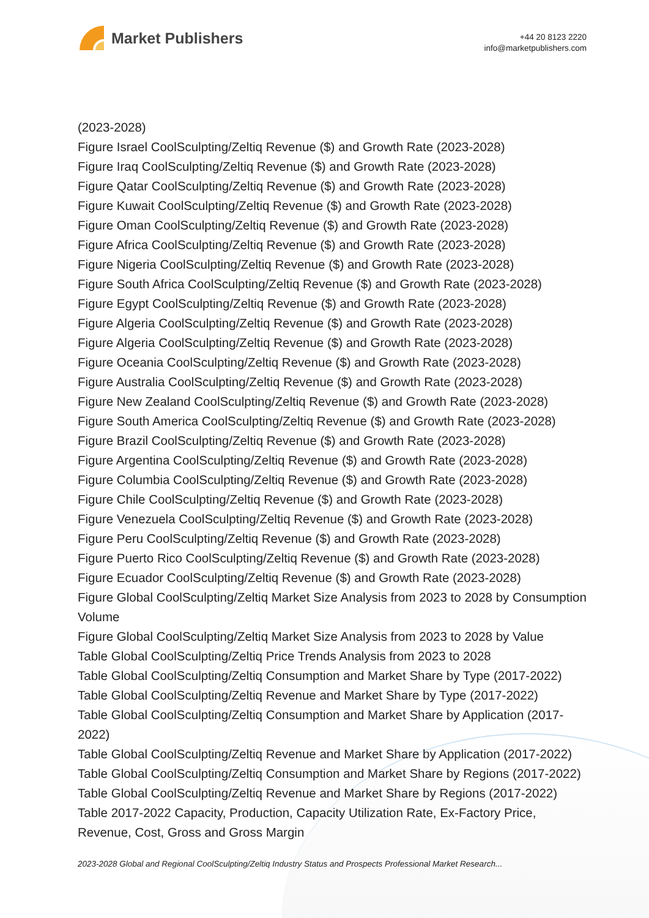Market Publishers
+44 20 8123 2220
info@marketpublishers.com
(2023-2028)
Figure Israel CoolSculpting/Zeltiq Revenue ($) and Growth Rate (2023-2028)
Figure Iraq CoolSculpting/Zeltiq Revenue ($) and Growth Rate (2023-2028)
Figure Qatar CoolSculpting/Zeltiq Revenue ($) and Growth Rate (2023-2028)
Figure Kuwait CoolSculpting/Zeltiq Revenue ($) and Growth Rate (2023-2028)
Figure Oman CoolSculpting/Zeltiq Revenue ($) and Growth Rate (2023-2028)
Figure Africa CoolSculpting/Zeltiq Revenue ($) and Growth Rate (2023-2028)
Figure Nigeria CoolSculpting/Zeltiq Revenue ($) and Growth Rate (2023-2028)
Figure South Africa CoolSculpting/Zeltiq Revenue ($) and Growth Rate (2023-2028)
Figure Egypt CoolSculpting/Zeltiq Revenue ($) and Growth Rate (2023-2028)
Figure Algeria CoolSculpting/Zeltiq Revenue ($) and Growth Rate (2023-2028)
Figure Algeria CoolSculpting/Zeltiq Revenue ($) and Growth Rate (2023-2028)
Figure Oceania CoolSculpting/Zeltiq Revenue ($) and Growth Rate (2023-2028)
Figure Australia CoolSculpting/Zeltiq Revenue ($) and Growth Rate (2023-2028)
Figure New Zealand CoolSculpting/Zeltiq Revenue ($) and Growth Rate (2023-2028)
Figure South America CoolSculpting/Zeltiq Revenue ($) and Growth Rate (2023-2028)
Figure Brazil CoolSculpting/Zeltiq Revenue ($) and Growth Rate (2023-2028)
Figure Argentina CoolSculpting/Zeltiq Revenue ($) and Growth Rate (2023-2028)
Figure Columbia CoolSculpting/Zeltiq Revenue ($) and Growth Rate (2023-2028)
Figure Chile CoolSculpting/Zeltiq Revenue ($) and Growth Rate (2023-2028)
Figure Venezuela CoolSculpting/Zeltiq Revenue ($) and Growth Rate (2023-2028)
Figure Peru CoolSculpting/Zeltiq Revenue ($) and Growth Rate (2023-2028)
Figure Puerto Rico CoolSculpting/Zeltiq Revenue ($) and Growth Rate (2023-2028)
Figure Ecuador CoolSculpting/Zeltiq Revenue ($) and Growth Rate (2023-2028)
Figure Global CoolSculpting/Zeltiq Market Size Analysis from 2023 to 2028 by Consumption Volume
Figure Global CoolSculpting/Zeltiq Market Size Analysis from 2023 to 2028 by Value
Table Global CoolSculpting/Zeltiq Price Trends Analysis from 2023 to 2028
Table Global CoolSculpting/Zeltiq Consumption and Market Share by Type (2017-2022)
Table Global CoolSculpting/Zeltiq Revenue and Market Share by Type (2017-2022)
Table Global CoolSculpting/Zeltiq Consumption and Market Share by Application (2017-2022)
Table Global CoolSculpting/Zeltiq Revenue and Market Share by Application (2017-2022)
Table Global CoolSculpting/Zeltiq Consumption and Market Share by Regions (2017-2022)
Table Global CoolSculpting/Zeltiq Revenue and Market Share by Regions (2017-2022)
Table 2017-2022 Capacity, Production, Capacity Utilization Rate, Ex-Factory Price, Revenue, Cost, Gross and Gross Margin
2023-2028 Global and Regional CoolSculpting/Zeltiq Industry Status and Prospects Professional Market Research...